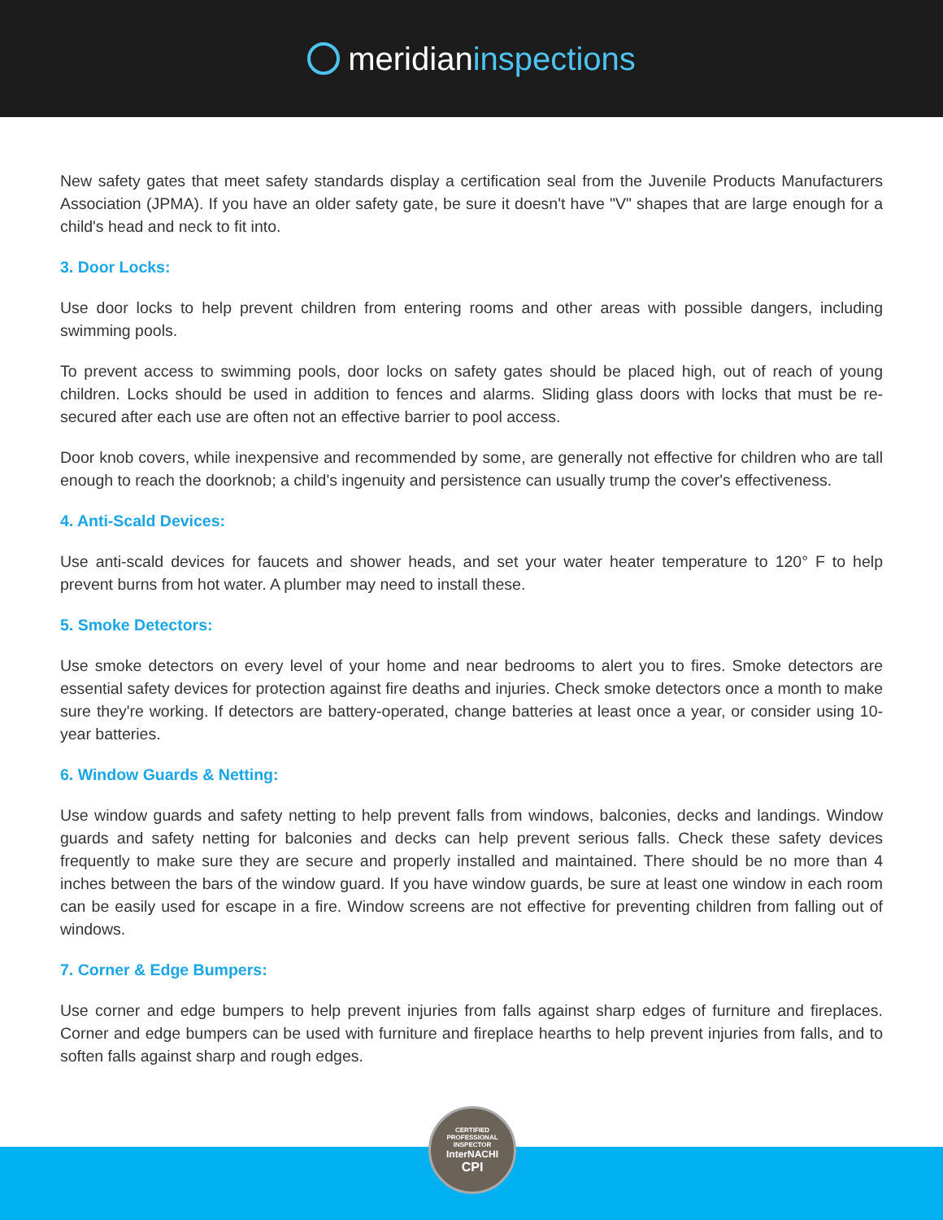meridian inspections
New safety gates that meet safety standards display a certification seal from the Juvenile Products Manufacturers Association (JPMA). If you have an older safety gate, be sure it doesn't have "V" shapes that are large enough for a child's head and neck to fit into.
3. Door Locks:
Use door locks to help prevent children from entering rooms and other areas with possible dangers, including swimming pools.
To prevent access to swimming pools, door locks on safety gates should be placed high, out of reach of young children. Locks should be used in addition to fences and alarms. Sliding glass doors with locks that must be re-secured after each use are often not an effective barrier to pool access.
Door knob covers, while inexpensive and recommended by some, are generally not effective for children who are tall enough to reach the doorknob; a child's ingenuity and persistence can usually trump the cover's effectiveness.
4. Anti-Scald Devices:
Use anti-scald devices for faucets and shower heads, and set your water heater temperature to 120° F to help prevent burns from hot water. A plumber may need to install these.
5. Smoke Detectors:
Use smoke detectors on every level of your home and near bedrooms to alert you to fires. Smoke detectors are essential safety devices for protection against fire deaths and injuries. Check smoke detectors once a month to make sure they're working. If detectors are battery-operated, change batteries at least once a year, or consider using 10-year batteries.
6. Window Guards & Netting:
Use window guards and safety netting to help prevent falls from windows, balconies, decks and landings. Window guards and safety netting for balconies and decks can help prevent serious falls. Check these safety devices frequently to make sure they are secure and properly installed and maintained. There should be no more than 4 inches between the bars of the window guard. If you have window guards, be sure at least one window in each room can be easily used for escape in a fire. Window screens are not effective for preventing children from falling out of windows.
7. Corner & Edge Bumpers:
Use corner and edge bumpers to help prevent injuries from falls against sharp edges of furniture and fireplaces. Corner and edge bumpers can be used with furniture and fireplace hearths to help prevent injuries from falls, and to soften falls against sharp and rough edges.
CERTIFIED PROFESSIONAL INSPECTOR
InterNACHI
CPI